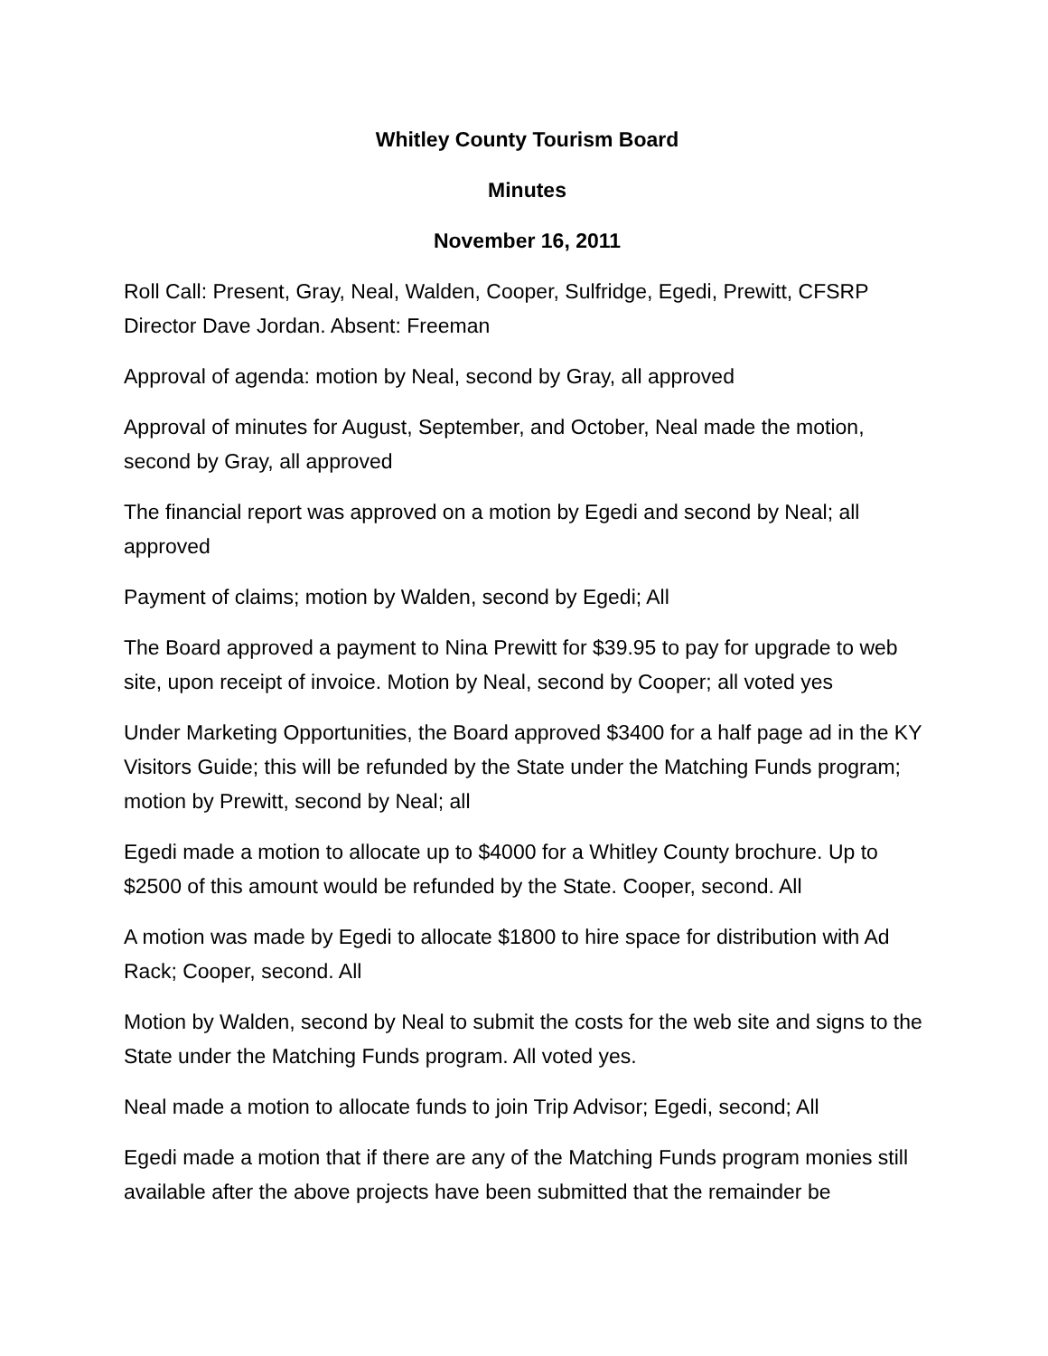Whitley County Tourism Board
Minutes
November 16, 2011
Roll Call: Present, Gray, Neal, Walden, Cooper, Sulfridge, Egedi, Prewitt, CFSRP Director Dave Jordan. Absent: Freeman
Approval of agenda: motion by Neal, second by Gray, all approved
Approval of minutes for August, September, and October, Neal made the motion, second by Gray, all approved
The financial report was approved on a motion by Egedi and second by Neal; all approved
Payment of claims; motion by Walden, second by Egedi; All
The Board approved a payment to Nina Prewitt for $39.95 to pay for upgrade to web site, upon receipt of invoice. Motion by Neal, second by Cooper; all voted yes
Under Marketing Opportunities, the Board approved $3400 for a half page ad in the KY Visitors Guide; this will be refunded by the State under the Matching Funds program; motion by Prewitt, second by Neal; all
Egedi made a motion to allocate up to $4000 for a Whitley County brochure. Up to $2500 of this amount would be refunded by the State. Cooper, second. All
A motion was made by Egedi to allocate $1800 to hire space for distribution with Ad Rack; Cooper, second. All
Motion by Walden, second by Neal to submit the costs for the web site and signs to the State under the Matching Funds program. All voted yes.
Neal made a motion to allocate funds to join Trip Advisor; Egedi, second; All
Egedi made a motion that if there are any of the Matching Funds program monies still available after the above projects have been submitted that the remainder be